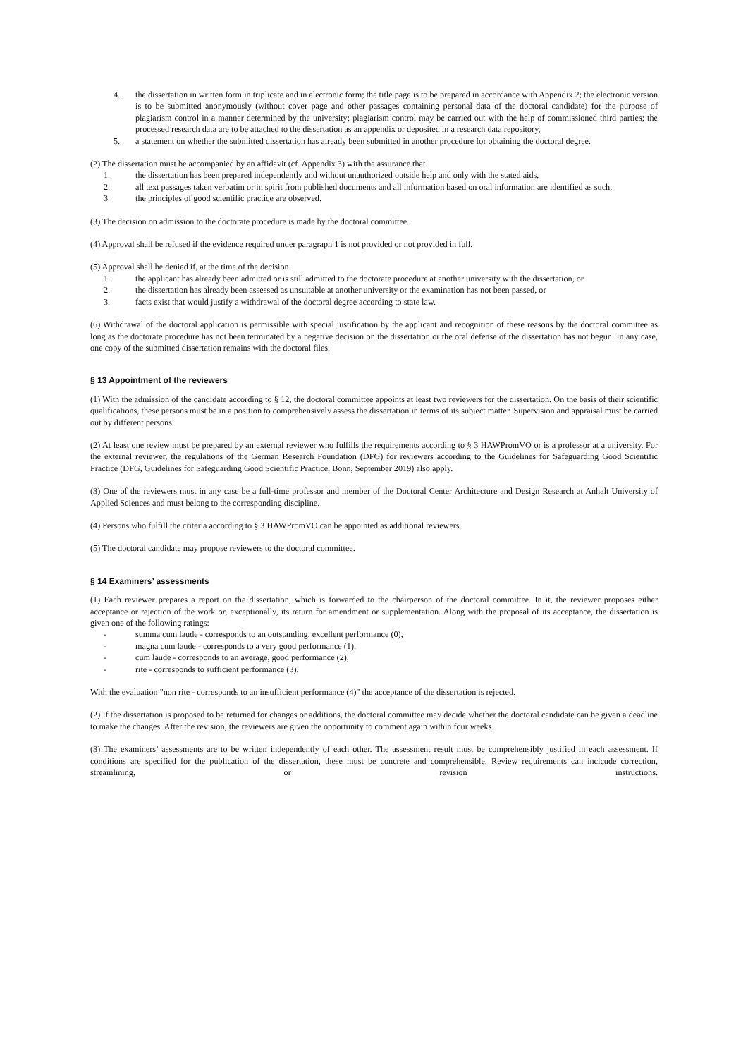4. the dissertation in written form in triplicate and in electronic form; the title page is to be prepared in accordance with Appendix 2; the electronic version is to be submitted anonymously (without cover page and other passages containing personal data of the doctoral candidate) for the purpose of plagiarism control in a manner determined by the university; plagiarism control may be carried out with the help of commissioned third parties; the processed research data are to be attached to the dissertation as an appendix or deposited in a research data repository,
5. a statement on whether the submitted dissertation has already been submitted in another procedure for obtaining the doctoral degree.
(2) The dissertation must be accompanied by an affidavit (cf. Appendix 3) with the assurance that
1. the dissertation has been prepared independently and without unauthorized outside help and only with the stated aids,
2. all text passages taken verbatim or in spirit from published documents and all information based on oral information are identified as such,
3. the principles of good scientific practice are observed.
(3) The decision on admission to the doctorate procedure is made by the doctoral committee.
(4) Approval shall be refused if the evidence required under paragraph 1 is not provided or not provided in full.
(5) Approval shall be denied if, at the time of the decision
1. the applicant has already been admitted or is still admitted to the doctorate procedure at another university with the dissertation, or
2. the dissertation has already been assessed as unsuitable at another university or the examination has not been passed, or
3. facts exist that would justify a withdrawal of the doctoral degree according to state law.
(6) Withdrawal of the doctoral application is permissible with special justification by the applicant and recognition of these reasons by the doctoral committee as long as the doctorate procedure has not been terminated by a negative decision on the dissertation or the oral defense of the dissertation has not begun. In any case, one copy of the submitted dissertation remains with the doctoral files.
§ 13 Appointment of the reviewers
(1) With the admission of the candidate according to § 12, the doctoral committee appoints at least two reviewers for the dissertation. On the basis of their scientific qualifications, these persons must be in a position to comprehensively assess the dissertation in terms of its subject matter. Supervision and appraisal must be carried out by different persons.
(2) At least one review must be prepared by an external reviewer who fulfills the requirements according to § 3 HAWPromVO or is a professor at a university. For the external reviewer, the regulations of the German Research Foundation (DFG) for reviewers according to the Guidelines for Safeguarding Good Scientific Practice (DFG, Guidelines for Safeguarding Good Scientific Practice, Bonn, September 2019) also apply.
(3) One of the reviewers must in any case be a full-time professor and member of the Doctoral Center Architecture and Design Research at Anhalt University of Applied Sciences and must belong to the corresponding discipline.
(4) Persons who fulfill the criteria according to § 3 HAWPromVO can be appointed as additional reviewers.
(5) The doctoral candidate may propose reviewers to the doctoral committee.
§ 14 Examiners’ assessments
(1) Each reviewer prepares a report on the dissertation, which is forwarded to the chairperson of the doctoral committee. In it, the reviewer proposes either acceptance or rejection of the work or, exceptionally, its return for amendment or supplementation. Along with the proposal of its acceptance, the dissertation is given one of the following ratings:
- summa cum laude - corresponds to an outstanding, excellent performance (0),
- magna cum laude - corresponds to a very good performance (1),
- cum laude - corresponds to an average, good performance (2),
- rite - corresponds to sufficient performance (3).
With the evaluation "non rite - corresponds to an insufficient performance (4)" the acceptance of the dissertation is rejected.
(2) If the dissertation is proposed to be returned for changes or additions, the doctoral committee may decide whether the doctoral candidate can be given a deadline to make the changes. After the revision, the reviewers are given the opportunity to comment again within four weeks.
(3) The examiners’ assessments are to be written independently of each other. The assessment result must be comprehensibly justified in each assessment. If conditions are specified for the publication of the dissertation, these must be concrete and comprehensible. Review requirements can inclcude correction, streamlining, or revision instructions.